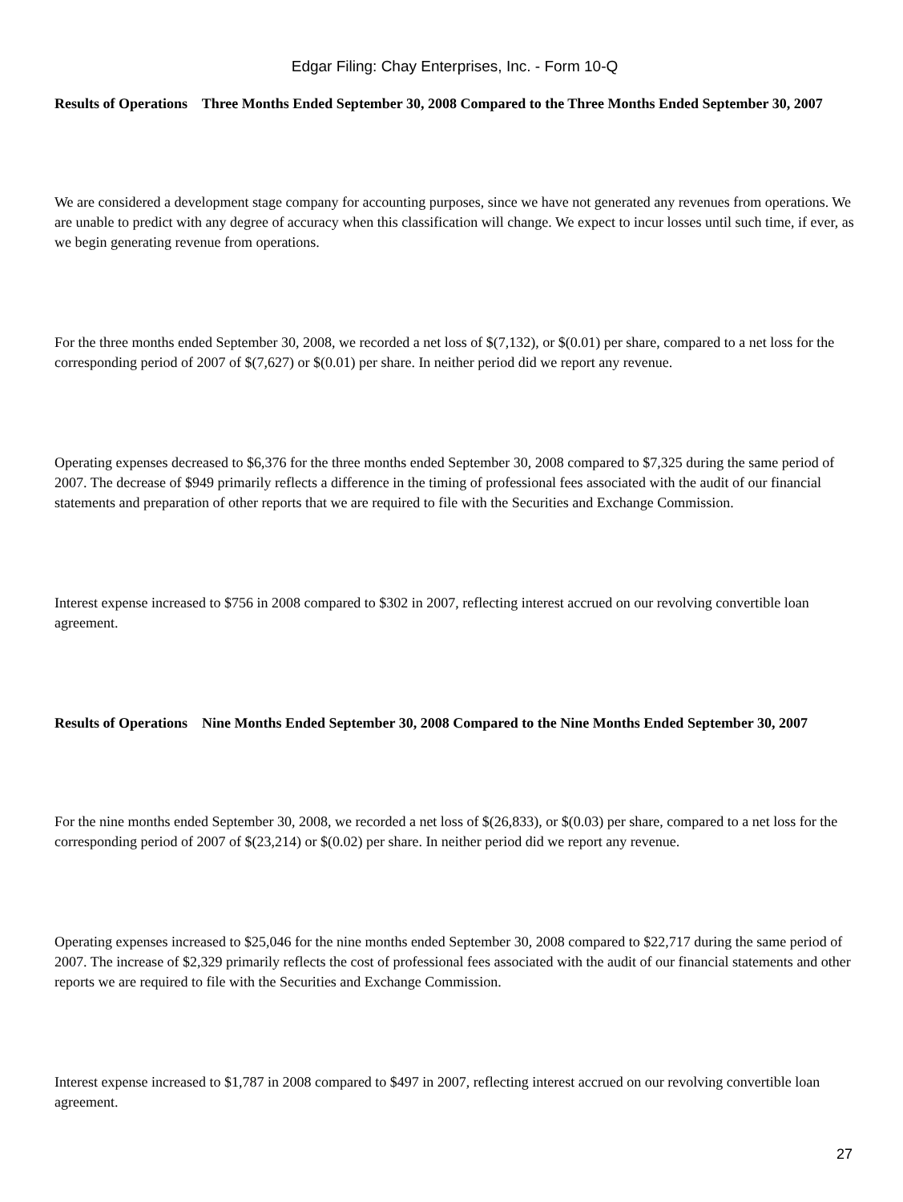Edgar Filing: Chay Enterprises, Inc. - Form 10-Q
Results of Operations Three Months Ended September 30, 2008 Compared to the Three Months Ended September 30, 2007
We are considered a development stage company for accounting purposes, since we have not generated any revenues from operations. We are unable to predict with any degree of accuracy when this classification will change. We expect to incur losses until such time, if ever, as we begin generating revenue from operations.
For the three months ended September 30, 2008, we recorded a net loss of $(7,132), or $(0.01) per share, compared to a net loss for the corresponding period of 2007 of $(7,627) or $(0.01) per share. In neither period did we report any revenue.
Operating expenses decreased to $6,376 for the three months ended September 30, 2008 compared to $7,325 during the same period of 2007. The decrease of $949 primarily reflects a difference in the timing of professional fees associated with the audit of our financial statements and preparation of other reports that we are required to file with the Securities and Exchange Commission.
Interest expense increased to $756 in 2008 compared to $302 in 2007, reflecting interest accrued on our revolving convertible loan agreement.
Results of Operations Nine Months Ended September 30, 2008 Compared to the Nine Months Ended September 30, 2007
For the nine months ended September 30, 2008, we recorded a net loss of $(26,833), or $(0.03) per share, compared to a net loss for the corresponding period of 2007 of $(23,214) or $(0.02) per share. In neither period did we report any revenue.
Operating expenses increased to $25,046 for the nine months ended September 30, 2008 compared to $22,717 during the same period of 2007. The increase of $2,329 primarily reflects the cost of professional fees associated with the audit of our financial statements and other reports we are required to file with the Securities and Exchange Commission.
Interest expense increased to $1,787 in 2008 compared to $497 in 2007, reflecting interest accrued on our revolving convertible loan agreement.
27